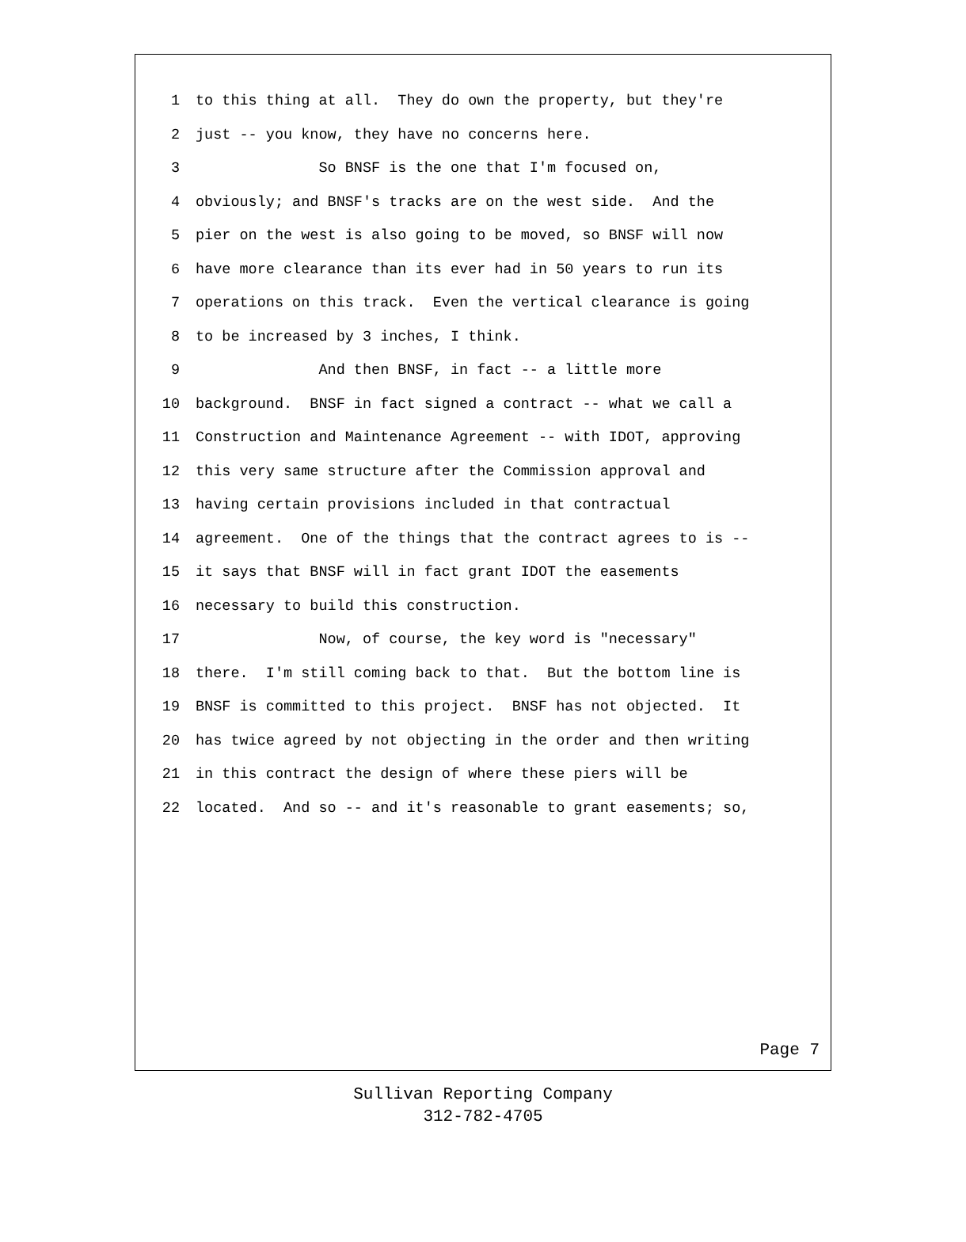1 to this thing at all. They do own the property, but they're
2 just -- you know, they have no concerns here.
3 So BNSF is the one that I'm focused on,
4 obviously; and BNSF's tracks are on the west side. And the
5 pier on the west is also going to be moved, so BNSF will now
6 have more clearance than its ever had in 50 years to run its
7 operations on this track. Even the vertical clearance is going
8 to be increased by 3 inches, I think.
9 And then BNSF, in fact -- a little more
10 background. BNSF in fact signed a contract -- what we call a
11 Construction and Maintenance Agreement -- with IDOT, approving
12 this very same structure after the Commission approval and
13 having certain provisions included in that contractual
14 agreement. One of the things that the contract agrees to is --
15 it says that BNSF will in fact grant IDOT the easements
16 necessary to build this construction.
17 Now, of course, the key word is "necessary"
18 there. I'm still coming back to that. But the bottom line is
19 BNSF is committed to this project. BNSF has not objected. It
20 has twice agreed by not objecting in the order and then writing
21 in this contract the design of where these piers will be
22 located. And so -- and it's reasonable to grant easements; so,
Page 7
Sullivan Reporting Company
312-782-4705